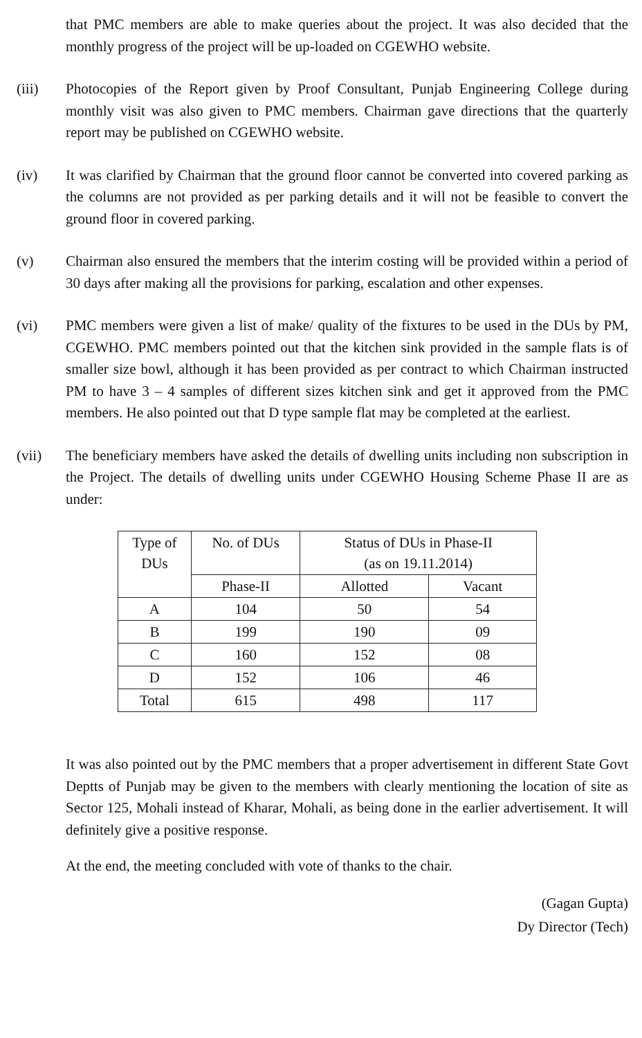that PMC members are able to make queries about the project. It was also decided that the monthly progress of the project will be up-loaded on CGEWHO website.
(iii) Photocopies of the Report given by Proof Consultant, Punjab Engineering College during monthly visit was also given to PMC members. Chairman gave directions that the quarterly report may be published on CGEWHO website.
(iv) It was clarified by Chairman that the ground floor cannot be converted into covered parking as the columns are not provided as per parking details and it will not be feasible to convert the ground floor in covered parking.
(v) Chairman also ensured the members that the interim costing will be provided within a period of 30 days after making all the provisions for parking, escalation and other expenses.
(vi) PMC members were given a list of make/ quality of the fixtures to be used in the DUs by PM, CGEWHO. PMC members pointed out that the kitchen sink provided in the sample flats is of smaller size bowl, although it has been provided as per contract to which Chairman instructed PM to have 3 – 4 samples of different sizes kitchen sink and get it approved from the PMC members. He also pointed out that D type sample flat may be completed at the earliest.
(vii) The beneficiary members have asked the details of dwelling units including non subscription in the Project. The details of dwelling units under CGEWHO Housing Scheme Phase II are as under:
| Type of DUs | No. of DUs | Status of DUs in Phase-II (as on 19.11.2014) | |
| --- | --- | --- | --- |
| | Phase-II | Allotted | Vacant |
| A | 104 | 50 | 54 |
| B | 199 | 190 | 09 |
| C | 160 | 152 | 08 |
| D | 152 | 106 | 46 |
| Total | 615 | 498 | 117 |
It was also pointed out by the PMC members that a proper advertisement in different State Govt Deptts of Punjab may be given to the members with clearly mentioning the location of site as Sector 125, Mohali instead of Kharar, Mohali, as being done in the earlier advertisement. It will definitely give a positive response.
At the end, the meeting concluded with vote of thanks to the chair.
(Gagan Gupta)
Dy Director (Tech)